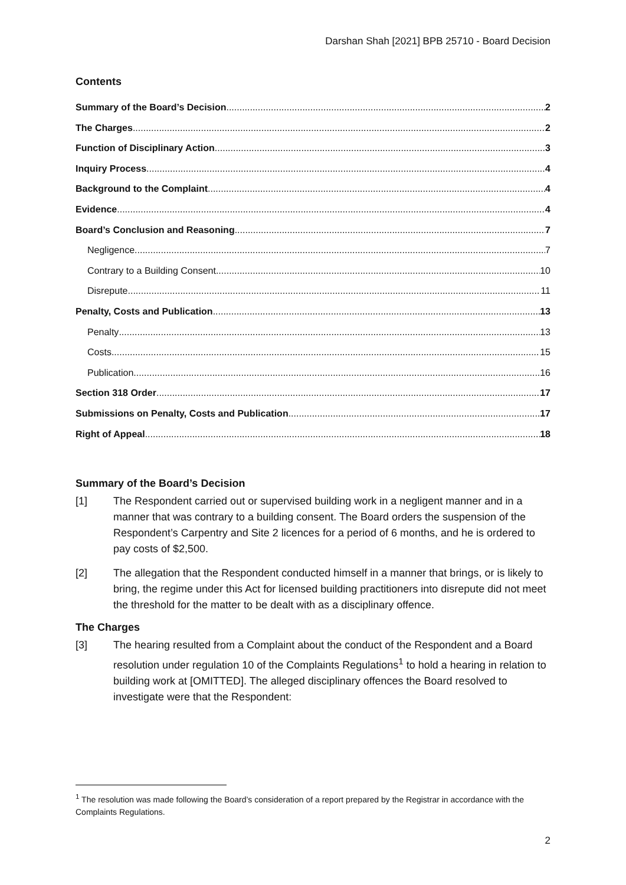Darshan Shah [2021] BPB 25710 - Board Decision
Contents
Summary of the Board’s Decision 2
The Charges 2
Function of Disciplinary Action 3
Inquiry Process 4
Background to the Complaint 4
Evidence 4
Board’s Conclusion and Reasoning 7
Negligence 7
Contrary to a Building Consent 10
Disrepute 11
Penalty, Costs and Publication 13
Penalty 13
Costs 15
Publication 16
Section 318 Order 17
Submissions on Penalty, Costs and Publication 17
Right of Appeal 18
Summary of the Board’s Decision
[1] The Respondent carried out or supervised building work in a negligent manner and in a manner that was contrary to a building consent. The Board orders the suspension of the Respondent’s Carpentry and Site 2 licences for a period of 6 months, and he is ordered to pay costs of $2,500.
[2] The allegation that the Respondent conducted himself in a manner that brings, or is likely to bring, the regime under this Act for licensed building practitioners into disrepute did not meet the threshold for the matter to be dealt with as a disciplinary offence.
The Charges
[3] The hearing resulted from a Complaint about the conduct of the Respondent and a Board resolution under regulation 10 of the Complaints Regulations<sup>1</sup> to hold a hearing in relation to building work at [OMITTED]. The alleged disciplinary offences the Board resolved to investigate were that the Respondent:
<sup>1</sup> The resolution was made following the Board’s consideration of a report prepared by the Registrar in accordance with the Complaints Regulations.
2